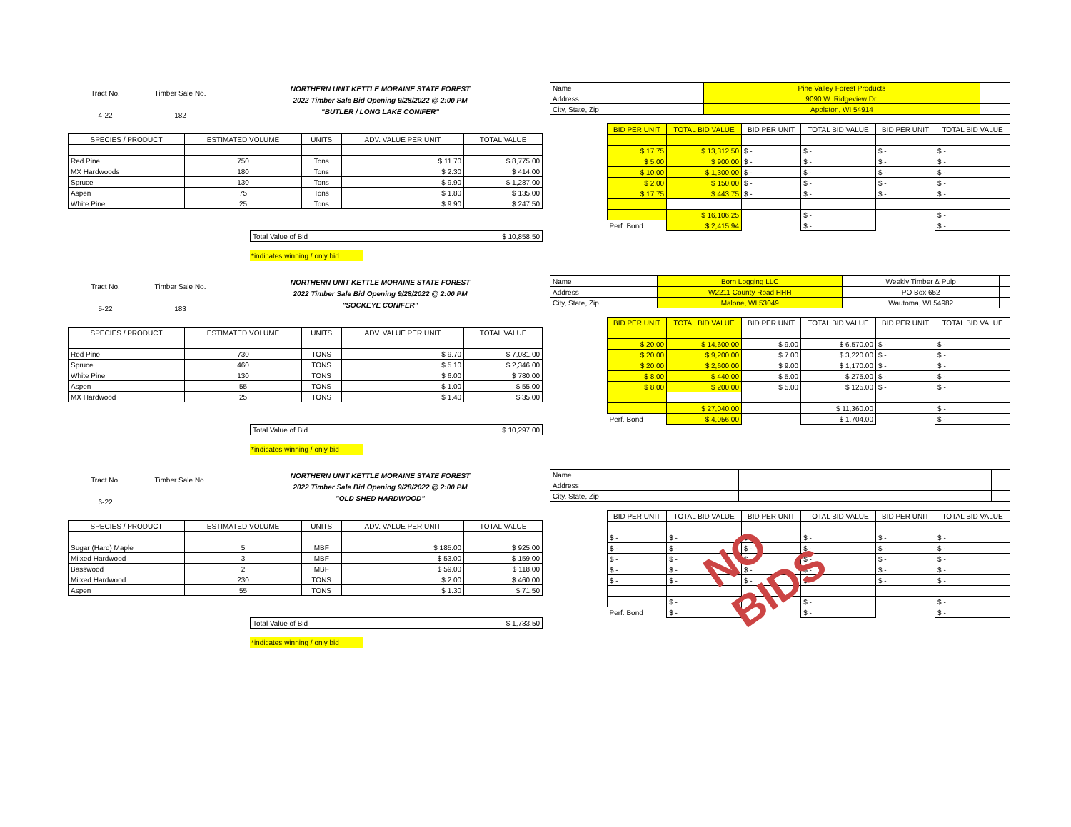Tract No.
4-22
Timber Sale No.
182
NORTHERN UNIT KETTLE MORAINE STATE FOREST
2022 Timber Sale Bid Opening 9/28/2022 @ 2:00 PM
"BUTLER / LONG LAKE CONIFER"
| SPECIES / PRODUCT | ESTIMATED VOLUME | UNITS | ADV. VALUE PER UNIT | TOTAL VALUE |
| --- | --- | --- | --- | --- |
| Red Pine | 750 | Tons | $ 11.70 | $ 8,775.00 |
| MX Hardwoods | 180 | Tons | $ 2.30 | $ 414.00 |
| Spruce | 130 | Tons | $ 9.90 | $ 1,287.00 |
| Aspen | 75 | Tons | $ 1.80 | $ 135.00 |
| White Pine | 25 | Tons | $ 9.90 | $ 247.50 |
| Total Value of Bid | $ 10,858.50 |
*indicates winning / only bid
| Name | Pine Valley Forest Products | | |
| Address | 9090 W. Ridgeview Dr. | | |
| City, State, Zip | Appleton, WI 54914 | | |
| BID PER UNIT | TOTAL BID VALUE | BID PER UNIT | TOTAL BID VALUE | BID PER UNIT | TOTAL BID VALUE |
| --- | --- | --- | --- | --- | --- |
| $ 17.75 | $ 13,312.50 | $ - | $ - | $ - | $ - |
| $ 5.00 | $ 900.00 | $ - | $ - | $ - | $ - |
| $ 10.00 | $ 1,300.00 | $ - | $ - | $ - | $ - |
| $ 2.00 | $ 150.00 | $ - | $ - | $ - | $ - |
| $ 17.75 | $ 443.75 | $ - | $ - | $ - | $ - |
| | $ 16,106.25 | | $ - | | $ - |
| Perf. Bond | $ 2,415.94 | | $ - | | $ - |
Tract No.
5-22
Timber Sale No.
183
NORTHERN UNIT KETTLE MORAINE STATE FOREST
2022 Timber Sale Bid Opening 9/28/2022 @ 2:00 PM
"SOCKEYE CONIFER"
| SPECIES / PRODUCT | ESTIMATED VOLUME | UNITS | ADV. VALUE PER UNIT | TOTAL VALUE |
| --- | --- | --- | --- | --- |
| Red Pine | 730 | TONS | $ 9.70 | $ 7,081.00 |
| Spruce | 460 | TONS | $ 5.10 | $ 2,346.00 |
| White Pine | 130 | TONS | $ 6.00 | $ 780.00 |
| Aspen | 55 | TONS | $ 1.00 | $ 55.00 |
| MX Hardwood | 25 | TONS | $ 1.40 | $ 35.00 |
| Total Value of Bid | $ 10,297.00 |
*indicates winning / only bid
| Name | Born Logging LLC | Weekly Timber & Pulp | |
| Address | W2211 County Road HHH | PO Box 652 | |
| City, State, Zip | Malone, WI 53049 | Wautoma, WI 54982 | |
| BID PER UNIT | TOTAL BID VALUE | BID PER UNIT | TOTAL BID VALUE | BID PER UNIT | TOTAL BID VALUE |
| --- | --- | --- | --- | --- | --- |
| $ 20.00 | $ 14,600.00 | $ 9.00 | $ 6,570.00 | $ - | $ - |
| $ 20.00 | $ 9,200.00 | $ 7.00 | $ 3,220.00 | $ - | $ - |
| $ 20.00 | $ 2,600.00 | $ 9.00 | $ 1,170.00 | $ - | $ - |
| $ 8.00 | $ 440.00 | $ 5.00 | $ 275.00 | $ - | $ - |
| $ 8.00 | $ 200.00 | $ 5.00 | $ 125.00 | $ - | $ - |
| | $ 27,040.00 | | $ 11,360.00 | | $ - |
| Perf. Bond | $ 4,056.00 | | $ 1,704.00 | | $ - |
Tract No.
6-22
Timber Sale No.
NORTHERN UNIT KETTLE MORAINE STATE FOREST
2022 Timber Sale Bid Opening 9/28/2022 @ 2:00 PM
"OLD SHED HARDWOOD"
| SPECIES / PRODUCT | ESTIMATED VOLUME | UNITS | ADV. VALUE PER UNIT | TOTAL VALUE |
| --- | --- | --- | --- | --- |
| Sugar (Hard) Maple | 5 | MBF | $ 185.00 | $ 925.00 |
| Miixed Hardwood | 3 | MBF | $ 53.00 | $ 159.00 |
| Basswood | 2 | MBF | $ 59.00 | $ 118.00 |
| Miixed Hardwood | 230 | TONS | $ 2.00 | $ 460.00 |
| Aspen | 55 | TONS | $ 1.30 | $ 71.50 |
| Total Value of Bid | $ 1,733.50 |
*indicates winning / only bid
| Name | | | |
| Address | | | |
| City, State, Zip | | | |
| BID PER UNIT | TOTAL BID VALUE | BID PER UNIT | TOTAL BID VALUE | BID PER UNIT | TOTAL BID VALUE |
| --- | --- | --- | --- | --- | --- |
| $ - | $ - | $ - | $ - | $ - | $ - |
| $ - | $ - | $ - | $ - | $ - | $ - |
| $ - | $ - | $ - | $ - | $ - | $ - |
| $ - | $ - | $ - | $ - | $ - | $ - |
| $ - | $ - | $ - | $ - | $ - | $ - |
| | $ - | | $ - | | $ - |
| Perf. Bond | $ - | | $ - | | $ - |
NO BIDS